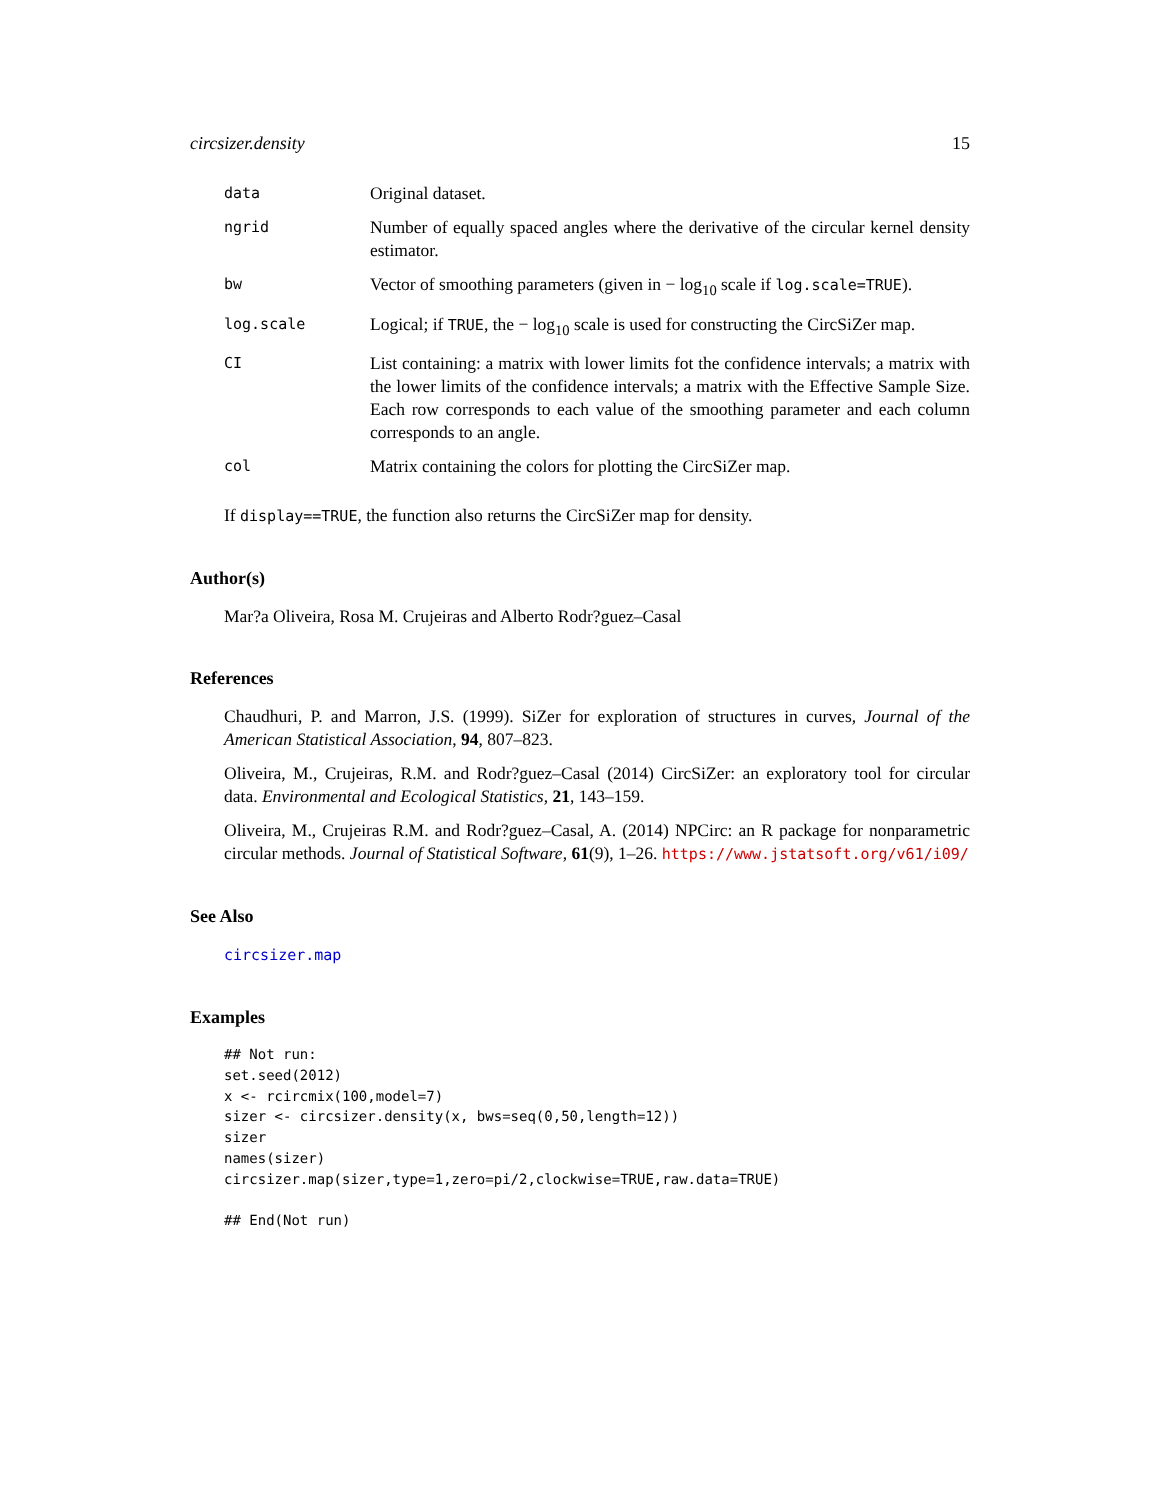circsizer.density 15
data
Original dataset.
ngrid
Number of equally spaced angles where the derivative of the circular kernel density estimator.
bw
Vector of smoothing parameters (given in − log<sub>10</sub> scale if log.scale=TRUE).
log.scale
Logical; if TRUE, the − log<sub>10</sub> scale is used for constructing the CircSiZer map.
CI
List containing: a matrix with lower limits fot the confidence intervals; a matrix with the lower limits of the confidence intervals; a matrix with the Effective Sample Size. Each row corresponds to each value of the smoothing parameter and each column corresponds to an angle.
col
Matrix containing the colors for plotting the CircSiZer map.
If display==TRUE, the function also returns the CircSiZer map for density.
Author(s)
Mar?a Oliveira, Rosa M. Crujeiras and Alberto Rodr?guez–Casal
References
Chaudhuri, P. and Marron, J.S. (1999). SiZer for exploration of structures in curves, Journal of the American Statistical Association, 94, 807–823.
Oliveira, M., Crujeiras, R.M. and Rodr?guez–Casal (2014) CircSiZer: an exploratory tool for circular data. Environmental and Ecological Statistics, 21, 143–159.
Oliveira, M., Crujeiras R.M. and Rodr?guez–Casal, A. (2014) NPCirc: an R package for nonparametric circular methods. Journal of Statistical Software, 61(9), 1–26. https://www.jstatsoft.org/v61/i09/
See Also
circsizer.map
Examples
## Not run:
set.seed(2012)
x <- rcircmix(100,model=7)
sizer <- circsizer.density(x, bws=seq(0,50,length=12))
sizer
names(sizer)
circsizer.map(sizer,type=1,zero=pi/2,clockwise=TRUE,raw.data=TRUE)

## End(Not run)